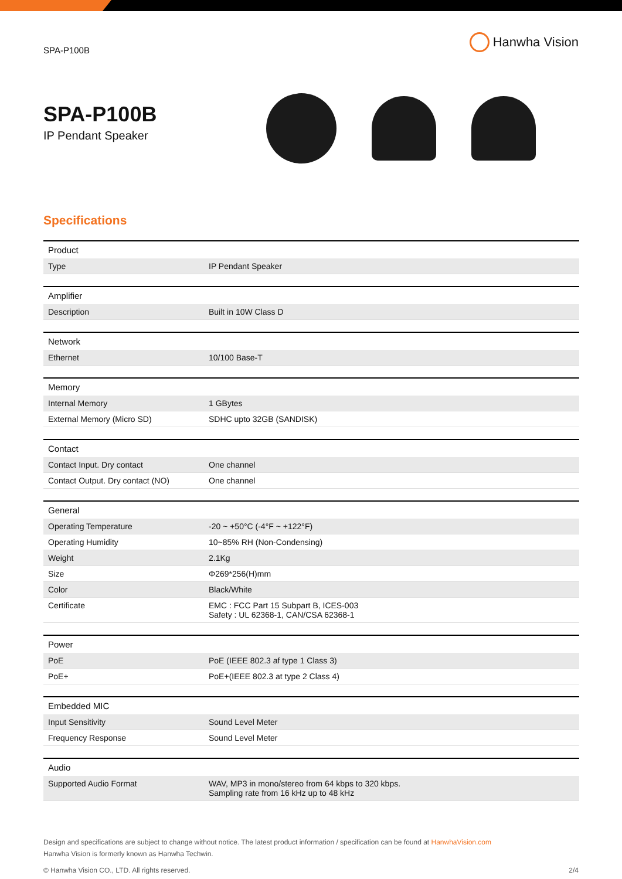SPA-P100B
Hanwha Vision
SPA-P100B
IP Pendant Speaker
Specifications
| Product | |
| --- | --- |
| Type | IP Pendant Speaker |
| Amplifier | |
| --- | --- |
| Description | Built in 10W Class D |
| Network | |
| --- | --- |
| Ethernet | 10/100 Base-T |
| Memory | |
| --- | --- |
| Internal Memory | 1 GBytes |
| External Memory (Micro SD) | SDHC upto 32GB (SANDISK) |
| Contact | |
| --- | --- |
| Contact Input. Dry contact | One channel |
| Contact Output. Dry contact (NO) | One channel |
| General | |
| --- | --- |
| Operating Temperature | -20 ~ +50°C (-4°F ~ +122°F) |
| Operating Humidity | 10~85% RH (Non-Condensing) |
| Weight | 2.1Kg |
| Size | Φ269*256(H)mm |
| Color | Black/White |
| Certificate | EMC : FCC Part 15 Subpart B, ICES-003 Safety : UL 62368-1, CAN/CSA 62368-1 |
| Power | |
| --- | --- |
| PoE | PoE (IEEE 802.3 af type 1 Class 3) |
| PoE+ | PoE+(IEEE 802.3 at type 2 Class 4) |
| Embedded MIC | |
| --- | --- |
| Input Sensitivity | Sound Level Meter |
| Frequency Response | Sound Level Meter |
| Audio | |
| --- | --- |
| Supported Audio Format | WAV, MP3 in mono/stereo from 64 kbps to 320 kbps. Sampling rate from 16 kHz up to 48 kHz |
Design and specifications are subject to change without notice. The latest product information / specification can be found at HanwhaVision.com
Hanwha Vision is formerly known as Hanwha Techwin.
© Hanwha Vision CO., LTD. All rights reserved. 2/4